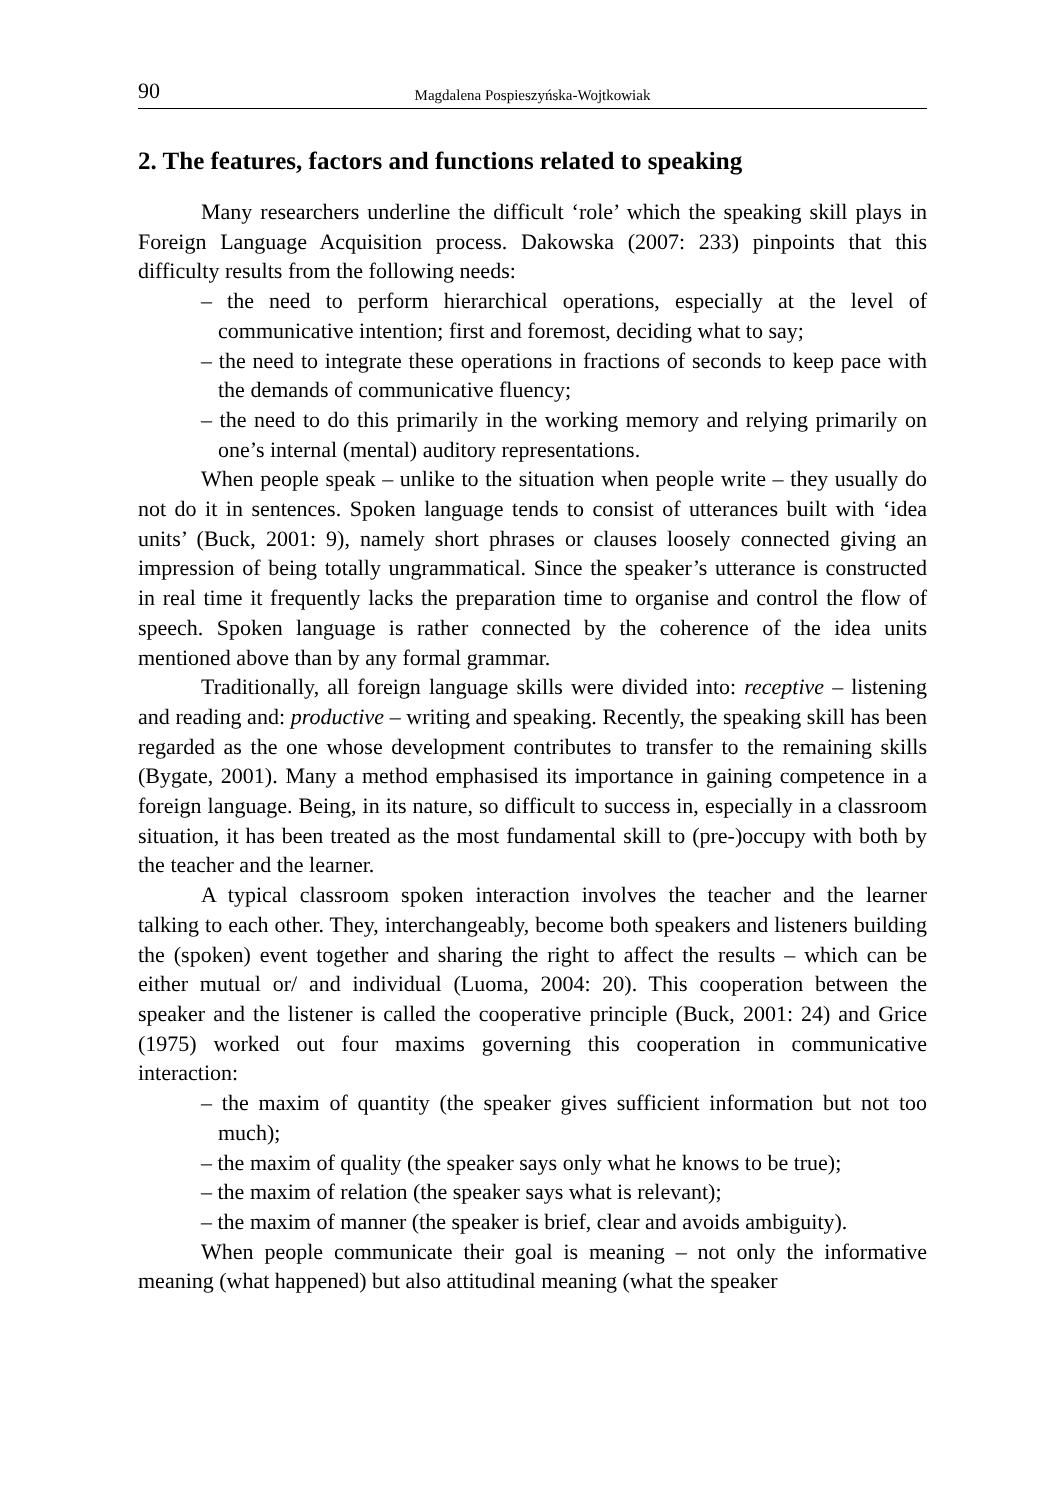90 Magdalena Pospieszyńska-Wojtkowiak
2. The features, factors and functions related to speaking
Many researchers underline the difficult ‘role’ which the speaking skill plays in Foreign Language Acquisition process. Dakowska (2007: 233) pinpoints that this difficulty results from the following needs:
– the need to perform hierarchical operations, especially at the level of communicative intention; first and foremost, deciding what to say;
– the need to integrate these operations in fractions of seconds to keep pace with the demands of communicative fluency;
– the need to do this primarily in the working memory and relying primarily on one’s internal (mental) auditory representations.
When people speak – unlike to the situation when people write – they usually do not do it in sentences. Spoken language tends to consist of utterances built with ‘idea units’ (Buck, 2001: 9), namely short phrases or clauses loosely connected giving an impression of being totally ungrammatical. Since the speaker’s utterance is constructed in real time it frequently lacks the preparation time to organise and control the flow of speech. Spoken language is rather connected by the coherence of the idea units mentioned above than by any formal grammar.
Traditionally, all foreign language skills were divided into: receptive – listening and reading and: productive – writing and speaking. Recently, the speaking skill has been regarded as the one whose development contributes to transfer to the remaining skills (Bygate, 2001). Many a method emphasised its importance in gaining competence in a foreign language. Being, in its nature, so difficult to success in, especially in a classroom situation, it has been treated as the most fundamental skill to (pre-)occupy with both by the teacher and the learner.
A typical classroom spoken interaction involves the teacher and the learner talking to each other. They, interchangeably, become both speakers and listeners building the (spoken) event together and sharing the right to affect the results – which can be either mutual or/ and individual (Luoma, 2004: 20). This cooperation between the speaker and the listener is called the cooperative principle (Buck, 2001: 24) and Grice (1975) worked out four maxims governing this cooperation in communicative interaction:
– the maxim of quantity (the speaker gives sufficient information but not too much);
– the maxim of quality (the speaker says only what he knows to be true);
– the maxim of relation (the speaker says what is relevant);
– the maxim of manner (the speaker is brief, clear and avoids ambiguity).
When people communicate their goal is meaning – not only the informative meaning (what happened) but also attitudinal meaning (what the speaker